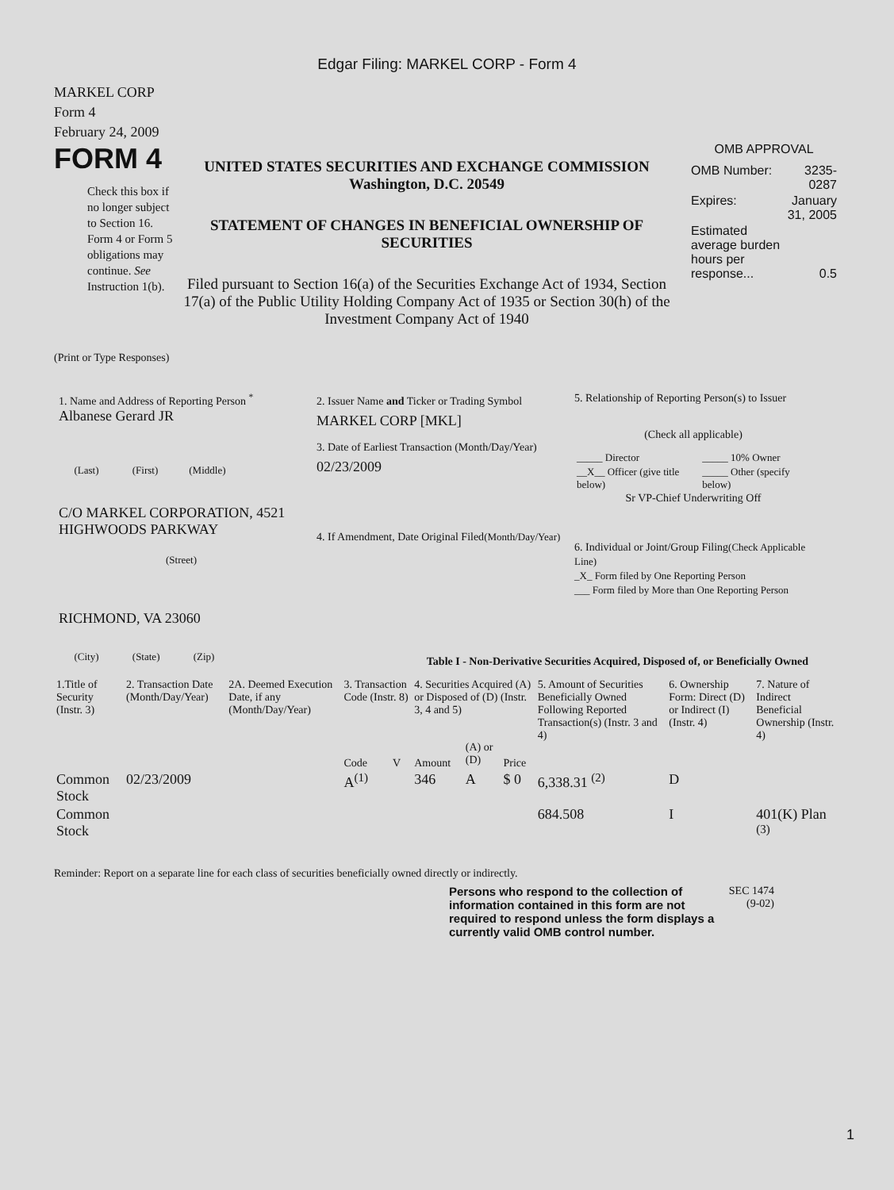Edgar Filing: MARKEL CORP - Form 4
MARKEL CORP
Form 4
February 24, 2009
FORM 4
Check this box if no longer subject to Section 16. Form 4 or Form 5 obligations may continue. See Instruction 1(b).
UNITED STATES SECURITIES AND EXCHANGE COMMISSION
Washington, D.C. 20549
STATEMENT OF CHANGES IN BENEFICIAL OWNERSHIP OF SECURITIES
Filed pursuant to Section 16(a) of the Securities Exchange Act of 1934, Section 17(a) of the Public Utility Holding Company Act of 1935 or Section 30(h) of the Investment Company Act of 1940
OMB APPROVAL
| OMB Number: | 3235-0287 |
| Expires: | January 31, 2005 |
| Estimated average burden hours per response... | 0.5 |
(Print or Type Responses)
1. Name and Address of Reporting Person <sup>*</sup>
Albanese Gerard JR
(Last) (First) (Middle)
C/O MARKEL CORPORATION, 4521 HIGHWOODS PARKWAY
(Street)
RICHMOND, VA 23060
(City) (State) (Zip)
2. Issuer Name and Ticker or Trading Symbol
MARKEL CORP [MKL]
3. Date of Earliest Transaction (Month/Day/Year)
02/23/2009
4. If Amendment, Date Original Filed(Month/Day/Year)
5. Relationship of Reporting Person(s) to Issuer
(Check all applicable)
| _____ Director | _____ 10% Owner |
| __X__ Officer (give title below) | _____ Other (specify below) |
Sr VP-Chief Underwriting Off
6. Individual or Joint/Group Filing(Check Applicable Line)
_X_ Form filed by One Reporting Person
___ Form filed by More than One Reporting Person
Table I - Non-Derivative Securities Acquired, Disposed of, or Beneficially Owned
| 1.Title of Security (Instr. 3) | 2. Transaction Date (Month/Day/Year) | 2A. Deemed Execution Date, if any (Month/Day/Year) | 3. Transaction Code (Instr. 8) | | 4. Securities Acquired (A) or Disposed of (D) (Instr. 3, 4 and 5) | | | 5. Amount of Securities Beneficially Owned Following Reported Transaction(s) (Instr. 3 and 4) | 6. Ownership Form: Direct (D) or Indirect (I) (Instr. 4) | 7. Nature of Indirect Beneficial Ownership (Instr. 4) |
| --- | --- | --- | --- | --- | --- | --- | --- | --- | --- | --- |
| | | | Code | V | Amount | (A) or (D) | Price | | | |
| Common Stock | 02/23/2009 | | A<sup>(1)</sup> | | 346 | A | $ 0 | 6,338.31 <sup>(2)</sup> | D | |
| Common Stock | | | | | | | | 684.508 | I | 401(K) Plan <sup>(3)</sup> |
Reminder: Report on a separate line for each class of securities beneficially owned directly or indirectly.
Persons who respond to the collection of information contained in this form are not required to respond unless the form displays a currently valid OMB control number.
SEC 1474 (9-02)
1